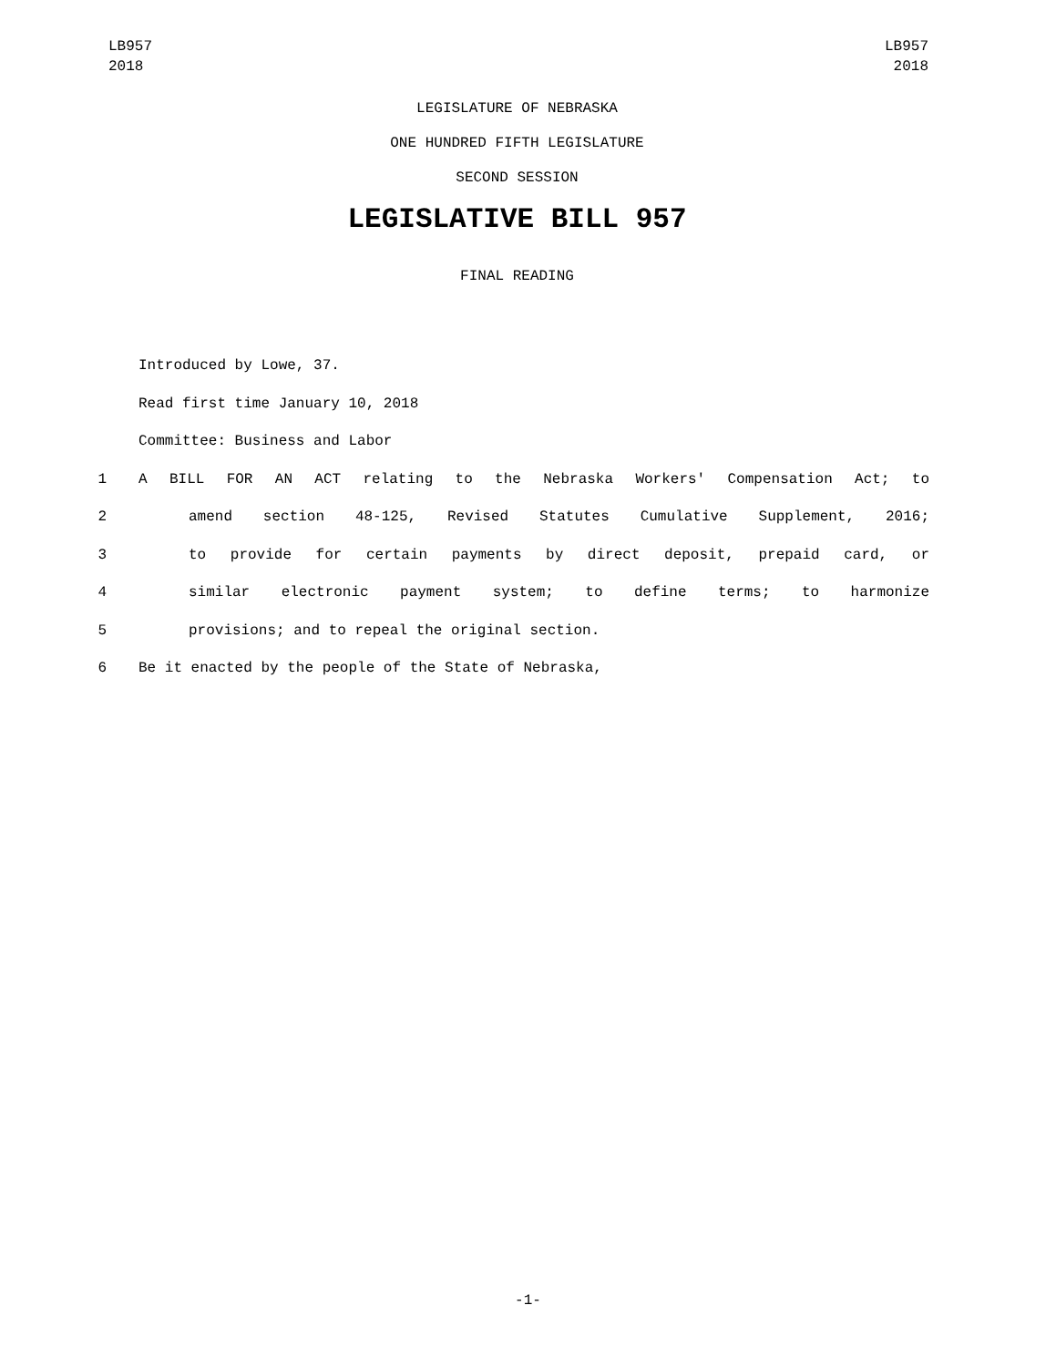LB957
2018
LB957
2018
LEGISLATURE OF NEBRASKA
ONE HUNDRED FIFTH LEGISLATURE
SECOND SESSION
LEGISLATIVE BILL 957
FINAL READING
Introduced by Lowe, 37.
Read first time January 10, 2018
Committee: Business and Labor
1 A BILL FOR AN ACT relating to the Nebraska Workers' Compensation Act; to
2 amend section 48-125, Revised Statutes Cumulative Supplement, 2016;
3 to provide for certain payments by direct deposit, prepaid card, or
4 similar electronic payment system; to define terms; to harmonize
5 provisions; and to repeal the original section.
6 Be it enacted by the people of the State of Nebraska,
-1-